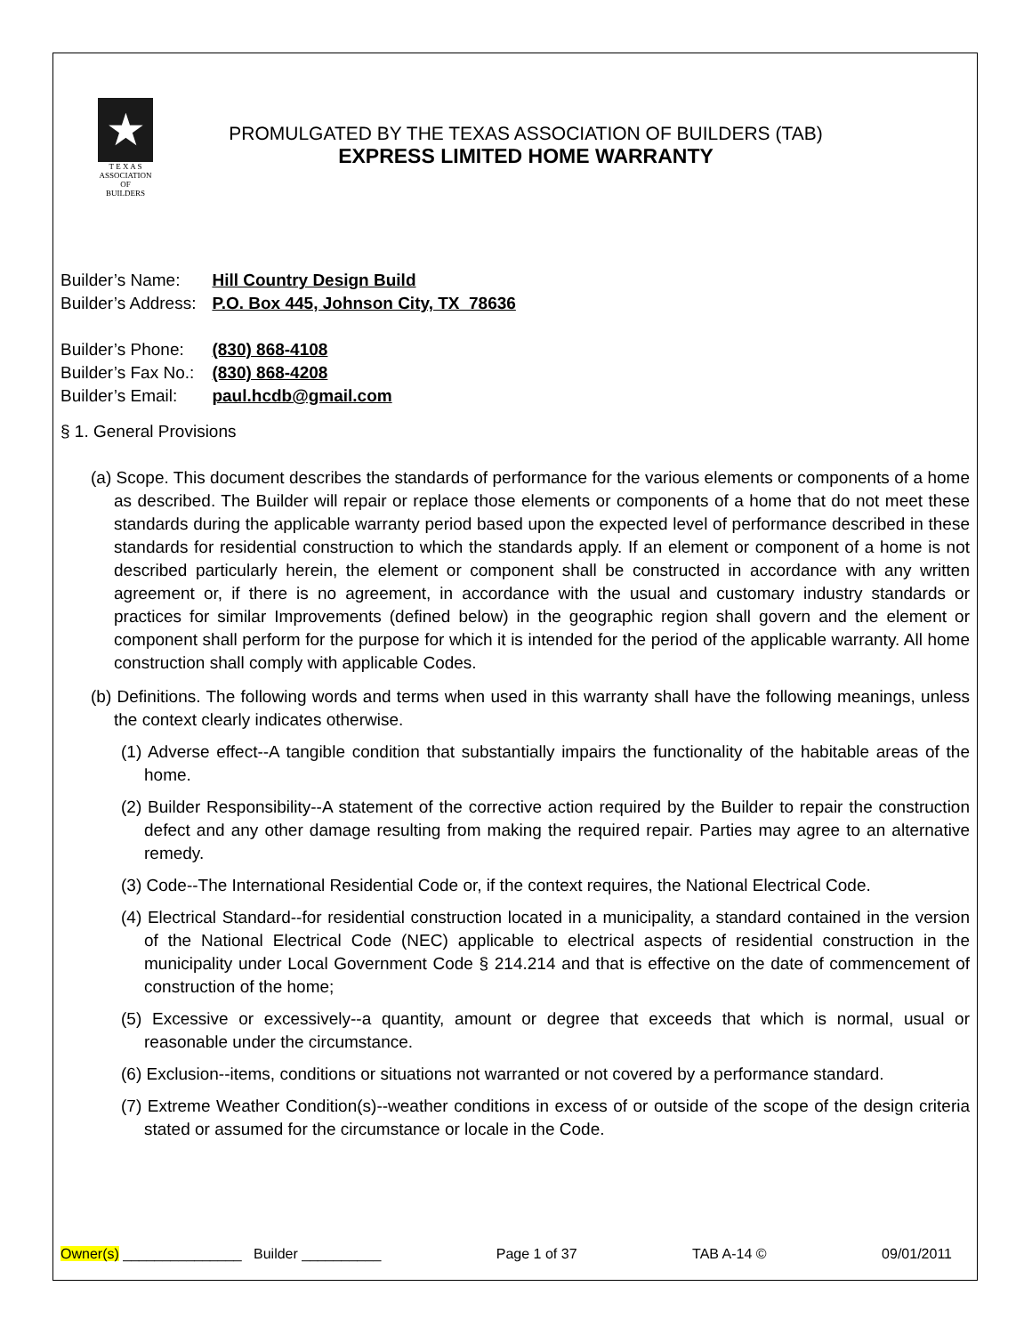★
T E X A S
ASSOCIATION
OF
BUILDERS
PROMULGATED BY THE TEXAS ASSOCIATION OF BUILDERS (TAB)
EXPRESS LIMITED HOME WARRANTY
| Builder’s Name: | Hill Country Design Build |
| Builder’s Address: | P.O. Box 445, Johnson City, TX 78636 |
| Builder’s Phone: | (830) 868-4108 |
| Builder’s Fax No.: | (830) 868-4208 |
| Builder’s Email: | paul.hcdb@gmail.com |
§ 1. General Provisions
(a) Scope. This document describes the standards of performance for the various elements or components of a home as described. The Builder will repair or replace those elements or components of a home that do not meet these standards during the applicable warranty period based upon the expected level of performance described in these standards for residential construction to which the standards apply. If an element or component of a home is not described particularly herein, the element or component shall be constructed in accordance with any written agreement or, if there is no agreement, in accordance with the usual and customary industry standards or practices for similar Improvements (defined below) in the geographic region shall govern and the element or component shall perform for the purpose for which it is intended for the period of the applicable warranty. All home construction shall comply with applicable Codes.
(b) Definitions. The following words and terms when used in this warranty shall have the following meanings, unless the context clearly indicates otherwise.
(1) Adverse effect--A tangible condition that substantially impairs the functionality of the habitable areas of the home.
(2) Builder Responsibility--A statement of the corrective action required by the Builder to repair the construction defect and any other damage resulting from making the required repair. Parties may agree to an alternative remedy.
(3) Code--The International Residential Code or, if the context requires, the National Electrical Code.
(4) Electrical Standard--for residential construction located in a municipality, a standard contained in the version of the National Electrical Code (NEC) applicable to electrical aspects of residential construction in the municipality under Local Government Code § 214.214 and that is effective on the date of commencement of construction of the home;
(5) Excessive or excessively--a quantity, amount or degree that exceeds that which is normal, usual or reasonable under the circumstance.
(6) Exclusion--items, conditions or situations not warranted or not covered by a performance standard.
(7) Extreme Weather Condition(s)--weather conditions in excess of or outside of the scope of the design criteria stated or assumed for the circumstance or locale in the Code.
Owner(s) _______________ Builder __________ Page 1 of 37 TAB A-14 © 09/01/2011